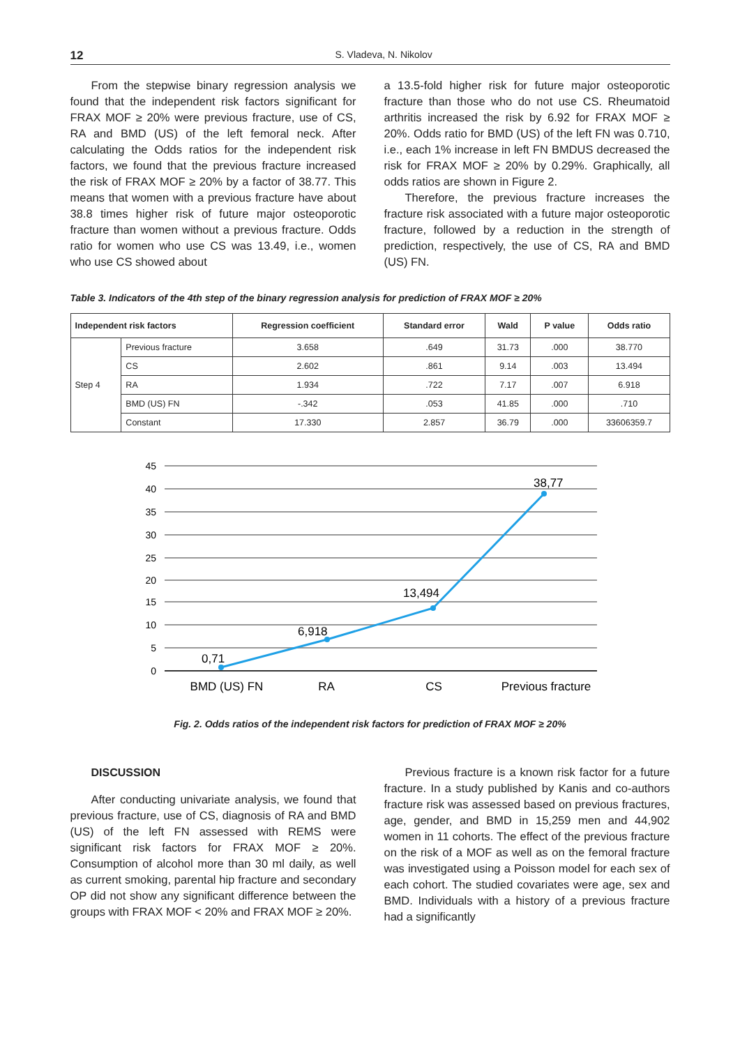12 S. Vladeva, N. Nikolov
From the stepwise binary regression analysis we found that the independent risk factors significant for FRAX MOF ≥ 20% were previous fracture, use of CS, RA and BMD (US) of the left femoral neck. After calculating the Odds ratios for the independent risk factors, we found that the previous fracture increased the risk of FRAX MOF ≥ 20% by a factor of 38.77. This means that women with a previous fracture have about 38.8 times higher risk of future major osteoporotic fracture than women without a previous fracture. Odds ratio for women who use CS was 13.49, i.e., women who use CS showed about
a 13.5-fold higher risk for future major osteoporotic fracture than those who do not use CS. Rheumatoid arthritis increased the risk by 6.92 for FRAX MOF ≥ 20%. Odds ratio for BMD (US) of the left FN was 0.710, i.e., each 1% increase in left FN BMDUS decreased the risk for FRAX MOF ≥ 20% by 0.29%. Graphically, all odds ratios are shown in Figure 2.
Therefore, the previous fracture increases the fracture risk associated with a future major osteoporotic fracture, followed by a reduction in the strength of prediction, respectively, the use of CS, RA and BMD (US) FN.
Table 3. Indicators of the 4th step of the binary regression analysis for prediction of FRAX MOF ≥ 20%
| Independent risk factors | | Regression coefficient | Standard error | Wald | P value | Odds ratio |
| --- | --- | --- | --- | --- | --- | --- |
| Step 4 | Previous fracture | 3.658 | .649 | 31.73 | .000 | 38.770 |
| | CS | 2.602 | .861 | 9.14 | .003 | 13.494 |
| | RA | 1.934 | .722 | 7.17 | .007 | 6.918 |
| | BMD (US) FN | -.342 | .053 | 41.85 | .000 | .710 |
| | Constant | 17.330 | 2.857 | 36.79 | .000 | 33606359.7 |
45
40
35
30
25
20
15
10
5
0
0,71
6,918
13,494
38,77
BMD (US) FN
RA
CS
Previous fracture
Fig. 2. Odds ratios of the independent risk factors for prediction of FRAX MOF ≥ 20%
DISCUSSION
After conducting univariate analysis, we found that previous fracture, use of CS, diagnosis of RA and BMD (US) of the left FN assessed with REMS were significant risk factors for FRAX MOF ≥ 20%. Consumption of alcohol more than 30 ml daily, as well as current smoking, parental hip fracture and secondary OP did not show any significant difference between the groups with FRAX MOF < 20% and FRAX MOF ≥ 20%.
Previous fracture is a known risk factor for a future fracture. In a study published by Kanis and co-authors fracture risk was assessed based on previous fractures, age, gender, and BMD in 15,259 men and 44,902 women in 11 cohorts. The effect of the previous fracture on the risk of a MOF as well as on the femoral fracture was investigated using a Poisson model for each sex of each cohort. The studied covariates were age, sex and BMD. Individuals with a history of a previous fracture had a significantly